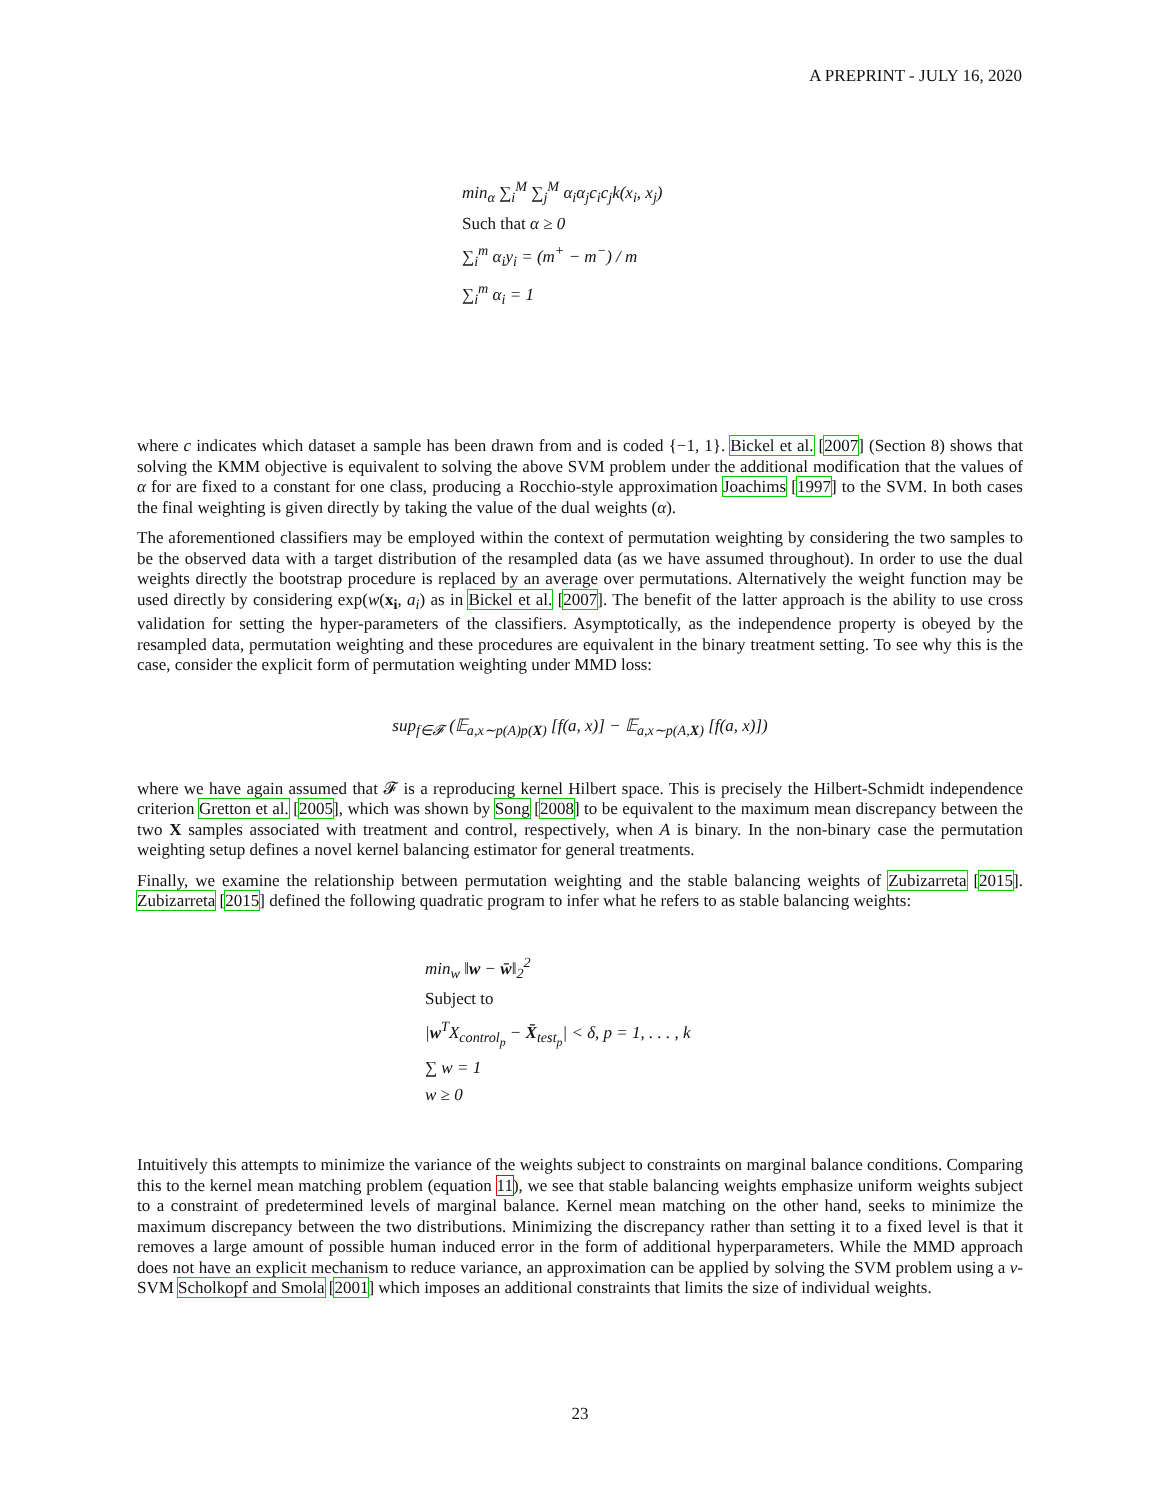A PREPRINT - JULY 16, 2020
min<sub>α</sub> ∑<sub>i</sub><sup>M</sup> ∑<sub>j</sub><sup>M</sup> α<sub>i</sub>α<sub>j</sub>c<sub>i</sub>c<sub>j</sub>k(x<sub>i</sub>, x<sub>j</sub>)
Such that α ≥ 0
∑<sub>i</sub><sup>m</sup> α<sub>i</sub>y<sub>i</sub> = (m<sup>+</sup> − m<sup>−</sup>) / m
∑<sub>i</sub><sup>m</sup> α<sub>i</sub> = 1
where c indicates which dataset a sample has been drawn from and is coded {−1, 1}. Bickel et al. [2007] (Section 8) shows that solving the KMM objective is equivalent to solving the above SVM problem under the additional modification that the values of α for are fixed to a constant for one class, producing a Rocchio-style approximation Joachims [1997] to the SVM. In both cases the final weighting is given directly by taking the value of the dual weights (α).
The aforementioned classifiers may be employed within the context of permutation weighting by considering the two samples to be the observed data with a target distribution of the resampled data (as we have assumed throughout). In order to use the dual weights directly the bootstrap procedure is replaced by an average over permutations. Alternatively the weight function may be used directly by considering exp(w(x<sub>i</sub>, a<sub>i</sub>) as in Bickel et al. [2007]. The benefit of the latter approach is the ability to use cross validation for setting the hyper-parameters of the classifiers. Asymptotically, as the independence property is obeyed by the resampled data, permutation weighting and these procedures are equivalent in the binary treatment setting. To see why this is the case, consider the explicit form of permutation weighting under MMD loss:
sup<sub>f∈𝓕</sub> (𝔼<sub>a,x∼p(A)p(X)</sub> [f(a, x)] − 𝔼<sub>a,x∼p(A,X)</sub> [f(a, x)])
where we have again assumed that 𝓕 is a reproducing kernel Hilbert space. This is precisely the Hilbert-Schmidt independence criterion Gretton et al. [2005], which was shown by Song [2008] to be equivalent to the maximum mean discrepancy between the two X samples associated with treatment and control, respectively, when A is binary. In the non-binary case the permutation weighting setup defines a novel kernel balancing estimator for general treatments.
Finally, we examine the relationship between permutation weighting and the stable balancing weights of Zubizarreta [2015]. Zubizarreta [2015] defined the following quadratic program to infer what he refers to as stable balancing weights:
min<sub>w</sub> ‖w − w̄‖<sub>2</sub><sup>2</sup>
Subject to
|w<sup>T</sup>X<sub>control<sub>p</sub></sub> − X̄<sub>test<sub>p</sub></sub>| < δ, p = 1, . . . , k
∑ w = 1
w ≥ 0
Intuitively this attempts to minimize the variance of the weights subject to constraints on marginal balance conditions. Comparing this to the kernel mean matching problem (equation 11), we see that stable balancing weights emphasize uniform weights subject to a constraint of predetermined levels of marginal balance. Kernel mean matching on the other hand, seeks to minimize the maximum discrepancy between the two distributions. Minimizing the discrepancy rather than setting it to a fixed level is that it removes a large amount of possible human induced error in the form of additional hyperparameters. While the MMD approach does not have an explicit mechanism to reduce variance, an approximation can be applied by solving the SVM problem using a ν-SVM Scholkopf and Smola [2001] which imposes an additional constraints that limits the size of individual weights.
23